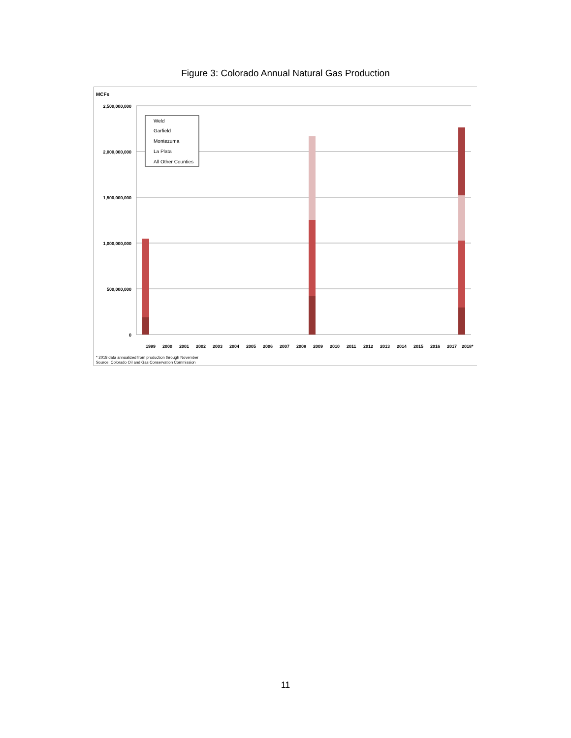Figure 3: Colorado Annual Natural Gas Production
MCFs
2,500,000,000
2,000,000,000
1,500,000,000
1,000,000,000
500,000,000
0
Weld
Garfield
Montezuma
La Plata
All Other Counties
1999
2000
2001
2002
2003
2004
2005
2006
2007
2008
2009
2010
2011
2012
2013
2014
2015
2016
2017
2018*
* 2018 data annualized from production through November
Source: Colorado Oil and Gas Conservation Commission
11